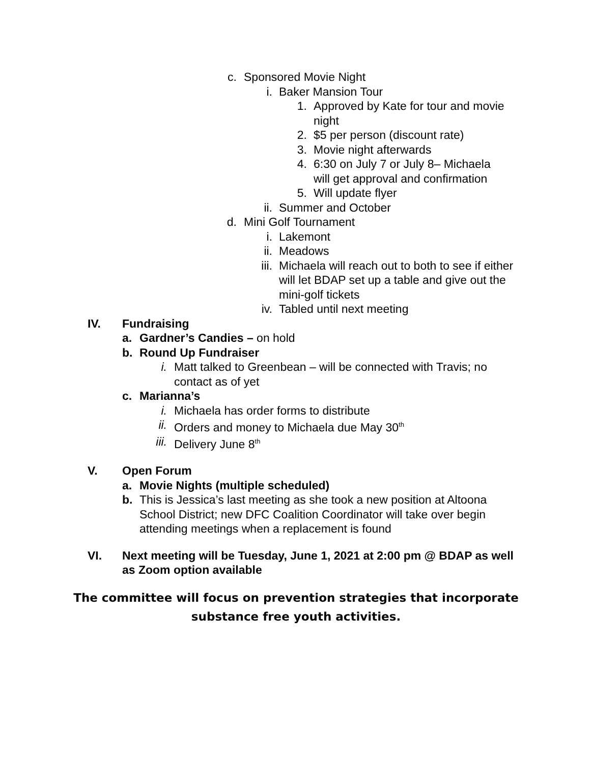c. Sponsored Movie Night
i. Baker Mansion Tour
1. Approved by Kate for tour and movie night
2. $5 per person (discount rate)
3. Movie night afterwards
4. 6:30 on July 7 or July 8– Michaela will get approval and confirmation
5. Will update flyer
ii. Summer and October
d. Mini Golf Tournament
i. Lakemont
ii. Meadows
iii. Michaela will reach out to both to see if either will let BDAP set up a table and give out the mini-golf tickets
iv. Tabled until next meeting
IV. Fundraising
a. Gardner’s Candies – on hold
b. Round Up Fundraiser
i. Matt talked to Greenbean – will be connected with Travis; no contact as of yet
c. Marianna’s
i. Michaela has order forms to distribute
ii. Orders and money to Michaela due May 30<sup>th</sup>
iii. Delivery June 8<sup>th</sup>
V. Open Forum
a. Movie Nights (multiple scheduled)
b. This is Jessica’s last meeting as she took a new position at Altoona School District; new DFC Coalition Coordinator will take over begin attending meetings when a replacement is found
VI. Next meeting will be Tuesday, June 1, 2021 at 2:00 pm @ BDAP as well as Zoom option available
The committee will focus on prevention strategies that incorporate
substance free youth activities.